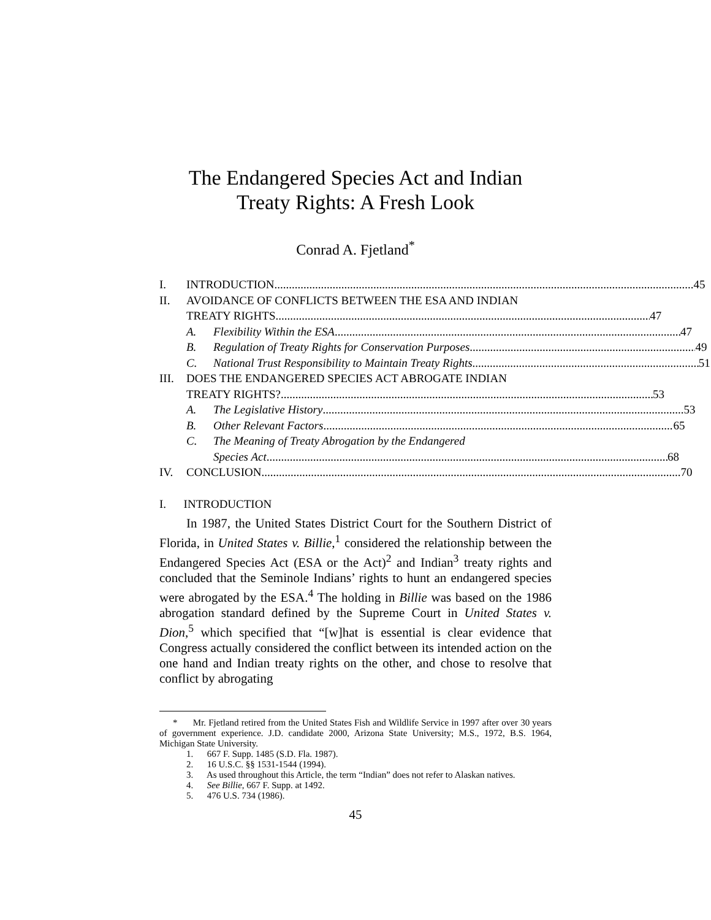The Endangered Species Act and Indian
Treaty Rights: A Fresh Look
Conrad A. Fjetland<sup>*</sup>
I. INTRODUCTION 45
II. AVOIDANCE OF CONFLICTS BETWEEN THE ESA AND INDIAN
TREATY RIGHTS 47
A. Flexibility Within the ESA 47
B. Regulation of Treaty Rights for Conservation Purposes 49
C. National Trust Responsibility to Maintain Treaty Rights 51
III. DOES THE ENDANGERED SPECIES ACT ABROGATE INDIAN
TREATY RIGHTS? 53
A. The Legislative History 53
B. Other Relevant Factors 65
C. The Meaning of Treaty Abrogation by the Endangered
Species Act 68
IV. CONCLUSION 70
I. INTRODUCTION
In 1987, the United States District Court for the Southern District of Florida, in United States v. Billie,<sup>1</sup> considered the relationship between the Endangered Species Act (ESA or the Act)<sup>2</sup> and Indian<sup>3</sup> treaty rights and concluded that the Seminole Indians’ rights to hunt an endangered species were abrogated by the ESA.<sup>4</sup> The holding in Billie was based on the 1986 abrogation standard defined by the Supreme Court in United States v. Dion,<sup>5</sup> which specified that “[w]hat is essential is clear evidence that Congress actually considered the conflict between its intended action on the one hand and Indian treaty rights on the other, and chose to resolve that conflict by abrogating
* Mr. Fjetland retired from the United States Fish and Wildlife Service in 1997 after over 30 years of government experience. J.D. candidate 2000, Arizona State University; M.S., 1972, B.S. 1964, Michigan State University.
1. 667 F. Supp. 1485 (S.D. Fla. 1987).
2. 16 U.S.C. §§ 1531-1544 (1994).
3. As used throughout this Article, the term “Indian” does not refer to Alaskan natives.
4. See Billie, 667 F. Supp. at 1492.
5. 476 U.S. 734 (1986).
45